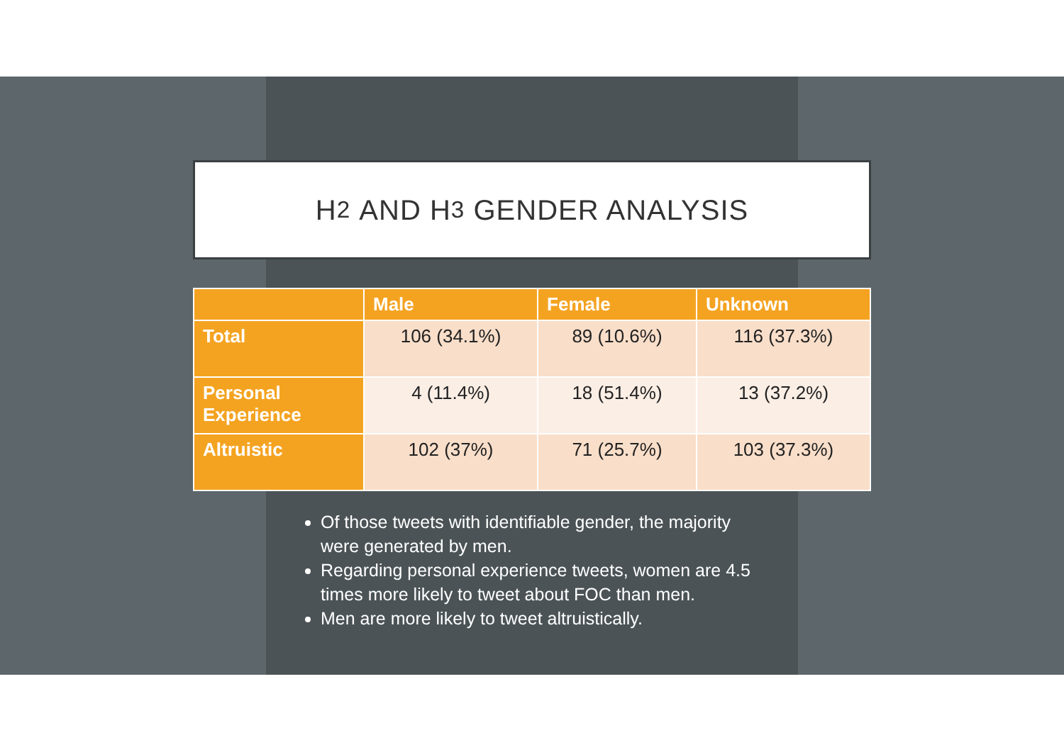H<sub>2</sub> AND H<sub>3</sub> GENDER ANALYSIS
| | Male | Female | Unknown |
| --- | --- | --- | --- |
| Total | 106 (34.1%) | 89 (10.6%) | 116 (37.3%) |
| Personal Experience | 4 (11.4%) | 18 (51.4%) | 13 (37.2%) |
| Altruistic | 102 (37%) | 71 (25.7%) | 103 (37.3%) |
Of those tweets with identifiable gender, the majority were generated by men.
Regarding personal experience tweets, women are 4.5 times more likely to tweet about FOC than men.
Men are more likely to tweet altruistically.